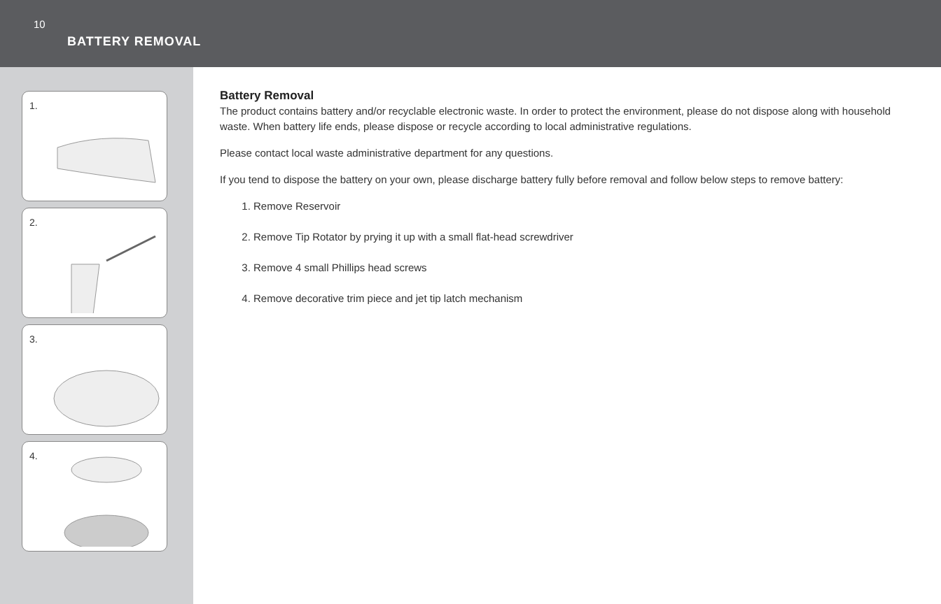10
BATTERY REMOVAL
1.
2.
3.
4.
Battery Removal
The product contains battery and/or recyclable electronic waste. In order to protect the environment, please do not dispose along with household waste. When battery life ends, please dispose or recycle according to local administrative regulations.
Please contact local waste administrative department for any questions.
If you tend to dispose the battery on your own, please discharge battery fully before removal and follow below steps to remove battery:
1. Remove Reservoir
2. Remove Tip Rotator by prying it up with a small flat-head screwdriver
3. Remove 4 small Phillips head screws
4. Remove decorative trim piece and jet tip latch mechanism